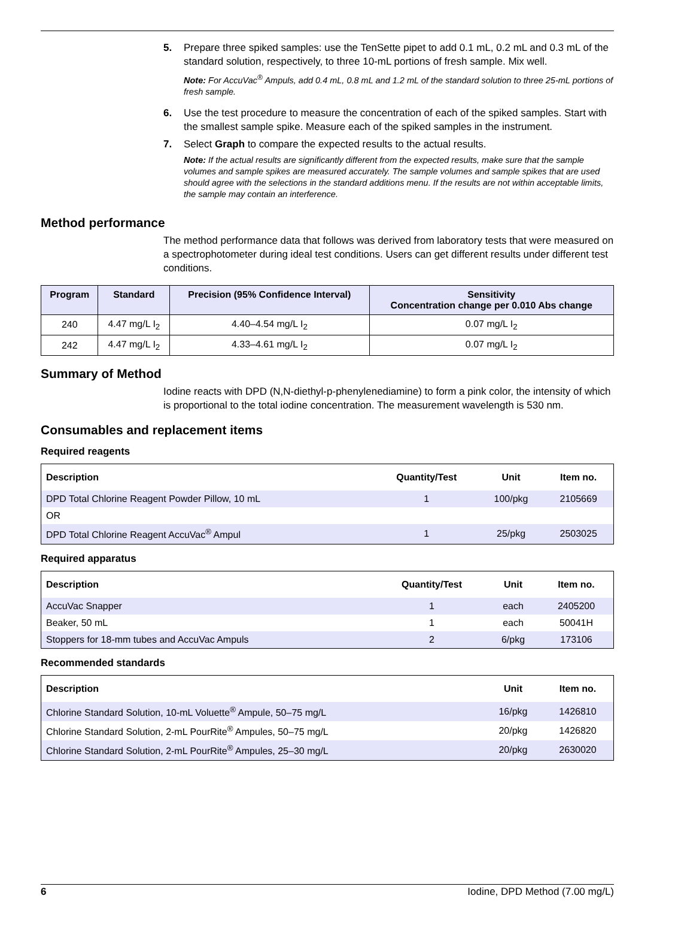5. Prepare three spiked samples: use the TenSette pipet to add 0.1 mL, 0.2 mL and 0.3 mL of the standard solution, respectively, to three 10-mL portions of fresh sample. Mix well.
Note: For AccuVac<sup>®</sup> Ampuls, add 0.4 mL, 0.8 mL and 1.2 mL of the standard solution to three 25-mL portions of fresh sample.
6. Use the test procedure to measure the concentration of each of the spiked samples. Start with the smallest sample spike. Measure each of the spiked samples in the instrument.
7. Select Graph to compare the expected results to the actual results.
Note: If the actual results are significantly different from the expected results, make sure that the sample volumes and sample spikes are measured accurately. The sample volumes and sample spikes that are used should agree with the selections in the standard additions menu. If the results are not within acceptable limits, the sample may contain an interference.
Method performance
The method performance data that follows was derived from laboratory tests that were measured on a spectrophotometer during ideal test conditions. Users can get different results under different test conditions.
| Program | Standard | Precision (95% Confidence Interval) | Sensitivity Concentration change per 0.010 Abs change |
| --- | --- | --- | --- |
| 240 | 4.47 mg/L I<sub>2</sub> | 4.40–4.54 mg/L I<sub>2</sub> | 0.07 mg/L I<sub>2</sub> |
| 242 | 4.47 mg/L I<sub>2</sub> | 4.33–4.61 mg/L I<sub>2</sub> | 0.07 mg/L I<sub>2</sub> |
Summary of Method
Iodine reacts with DPD (N,N-diethyl-p-phenylenediamine) to form a pink color, the intensity of which is proportional to the total iodine concentration. The measurement wavelength is 530 nm.
Consumables and replacement items
Required reagents
| Description | Quantity/Test | Unit | Item no. |
| --- | --- | --- | --- |
| DPD Total Chlorine Reagent Powder Pillow, 10 mL | 1 | 100/pkg | 2105669 |
| OR | | | |
| DPD Total Chlorine Reagent AccuVac<sup>®</sup> Ampul | 1 | 25/pkg | 2503025 |
Required apparatus
| Description | Quantity/Test | Unit | Item no. |
| --- | --- | --- | --- |
| AccuVac Snapper | 1 | each | 2405200 |
| Beaker, 50 mL | 1 | each | 50041H |
| Stoppers for 18-mm tubes and AccuVac Ampuls | 2 | 6/pkg | 173106 |
Recommended standards
| Description | Unit | Item no. |
| --- | --- | --- |
| Chlorine Standard Solution, 10-mL Voluette<sup>®</sup> Ampule, 50–75 mg/L | 16/pkg | 1426810 |
| Chlorine Standard Solution, 2-mL PourRite<sup>®</sup> Ampules, 50–75 mg/L | 20/pkg | 1426820 |
| Chlorine Standard Solution, 2-mL PourRite<sup>®</sup> Ampules, 25–30 mg/L | 20/pkg | 2630020 |
6 Iodine, DPD Method (7.00 mg/L)